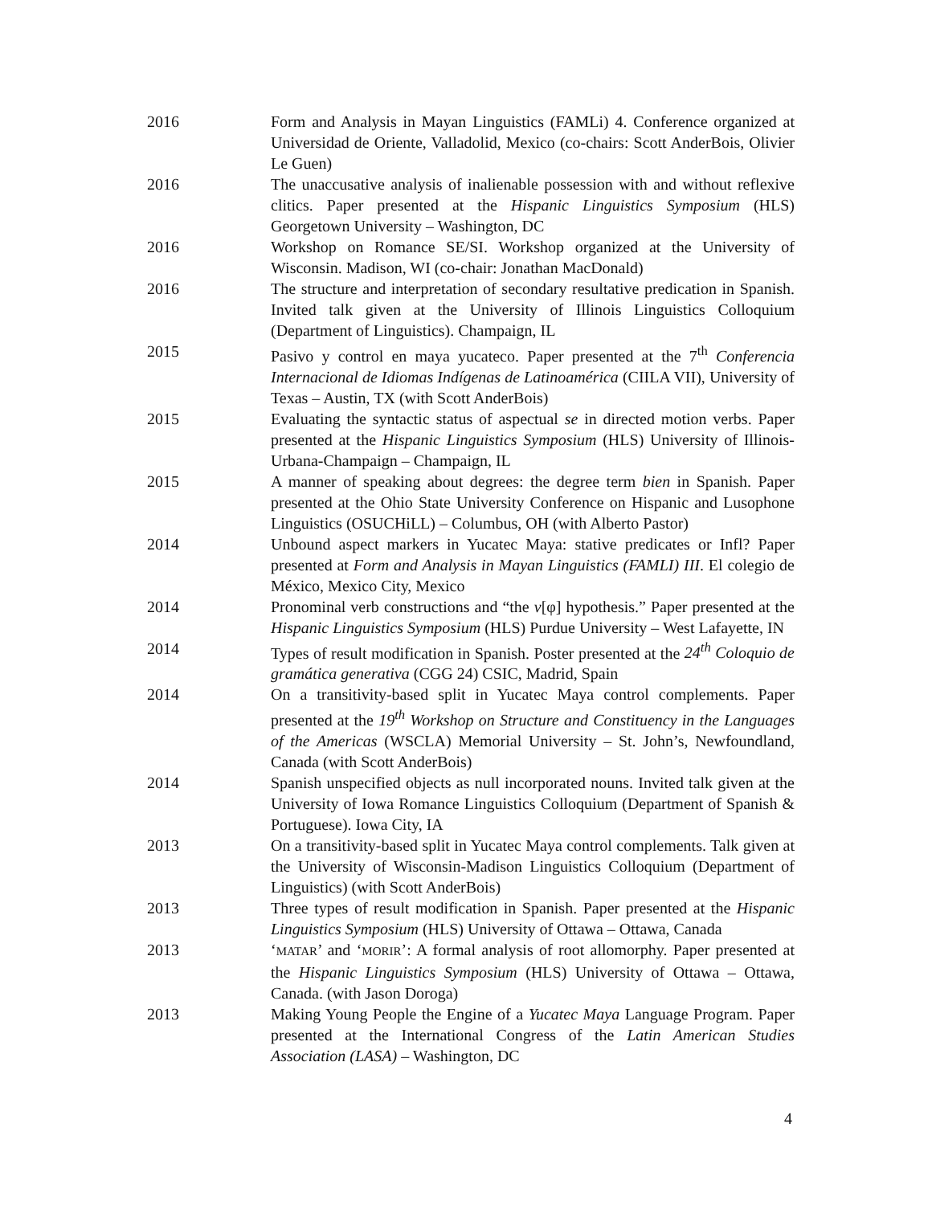2016 Form and Analysis in Mayan Linguistics (FAMLi) 4. Conference organized at Universidad de Oriente, Valladolid, Mexico (co-chairs: Scott AnderBois, Olivier Le Guen)
2016 The unaccusative analysis of inalienable possession with and without reflexive clitics. Paper presented at the Hispanic Linguistics Symposium (HLS) Georgetown University – Washington, DC
2016 Workshop on Romance SE/SI. Workshop organized at the University of Wisconsin. Madison, WI (co-chair: Jonathan MacDonald)
2016 The structure and interpretation of secondary resultative predication in Spanish. Invited talk given at the University of Illinois Linguistics Colloquium (Department of Linguistics). Champaign, IL
2015 Pasivo y control en maya yucateco. Paper presented at the 7<sup>th</sup> Conferencia Internacional de Idiomas Indígenas de Latinoamérica (CIILA VII), University of Texas – Austin, TX (with Scott AnderBois)
2015 Evaluating the syntactic status of aspectual se in directed motion verbs. Paper presented at the Hispanic Linguistics Symposium (HLS) University of Illinois-Urbana-Champaign – Champaign, IL
2015 A manner of speaking about degrees: the degree term bien in Spanish. Paper presented at the Ohio State University Conference on Hispanic and Lusophone Linguistics (OSUCHiLL) – Columbus, OH (with Alberto Pastor)
2014 Unbound aspect markers in Yucatec Maya: stative predicates or Infl? Paper presented at Form and Analysis in Mayan Linguistics (FAMLI) III. El colegio de México, Mexico City, Mexico
2014 Pronominal verb constructions and “the v[φ] hypothesis.” Paper presented at the Hispanic Linguistics Symposium (HLS) Purdue University – West Lafayette, IN
2014 Types of result modification in Spanish. Poster presented at the 24<sup>th</sup> Coloquio de gramática generativa (CGG 24) CSIC, Madrid, Spain
2014 On a transitivity-based split in Yucatec Maya control complements. Paper presented at the 19<sup>th</sup> Workshop on Structure and Constituency in the Languages of the Americas (WSCLA) Memorial University – St. John’s, Newfoundland, Canada (with Scott AnderBois)
2014 Spanish unspecified objects as null incorporated nouns. Invited talk given at the University of Iowa Romance Linguistics Colloquium (Department of Spanish & Portuguese). Iowa City, IA
2013 On a transitivity-based split in Yucatec Maya control complements. Talk given at the University of Wisconsin-Madison Linguistics Colloquium (Department of Linguistics) (with Scott AnderBois)
2013 Three types of result modification in Spanish. Paper presented at the Hispanic Linguistics Symposium (HLS) University of Ottawa – Ottawa, Canada
2013 ‘MATAR’ and ‘MORIR’: A formal analysis of root allomorphy. Paper presented at the Hispanic Linguistics Symposium (HLS) University of Ottawa – Ottawa, Canada. (with Jason Doroga)
2013 Making Young People the Engine of a Yucatec Maya Language Program. Paper presented at the International Congress of the Latin American Studies Association (LASA) – Washington, DC
4